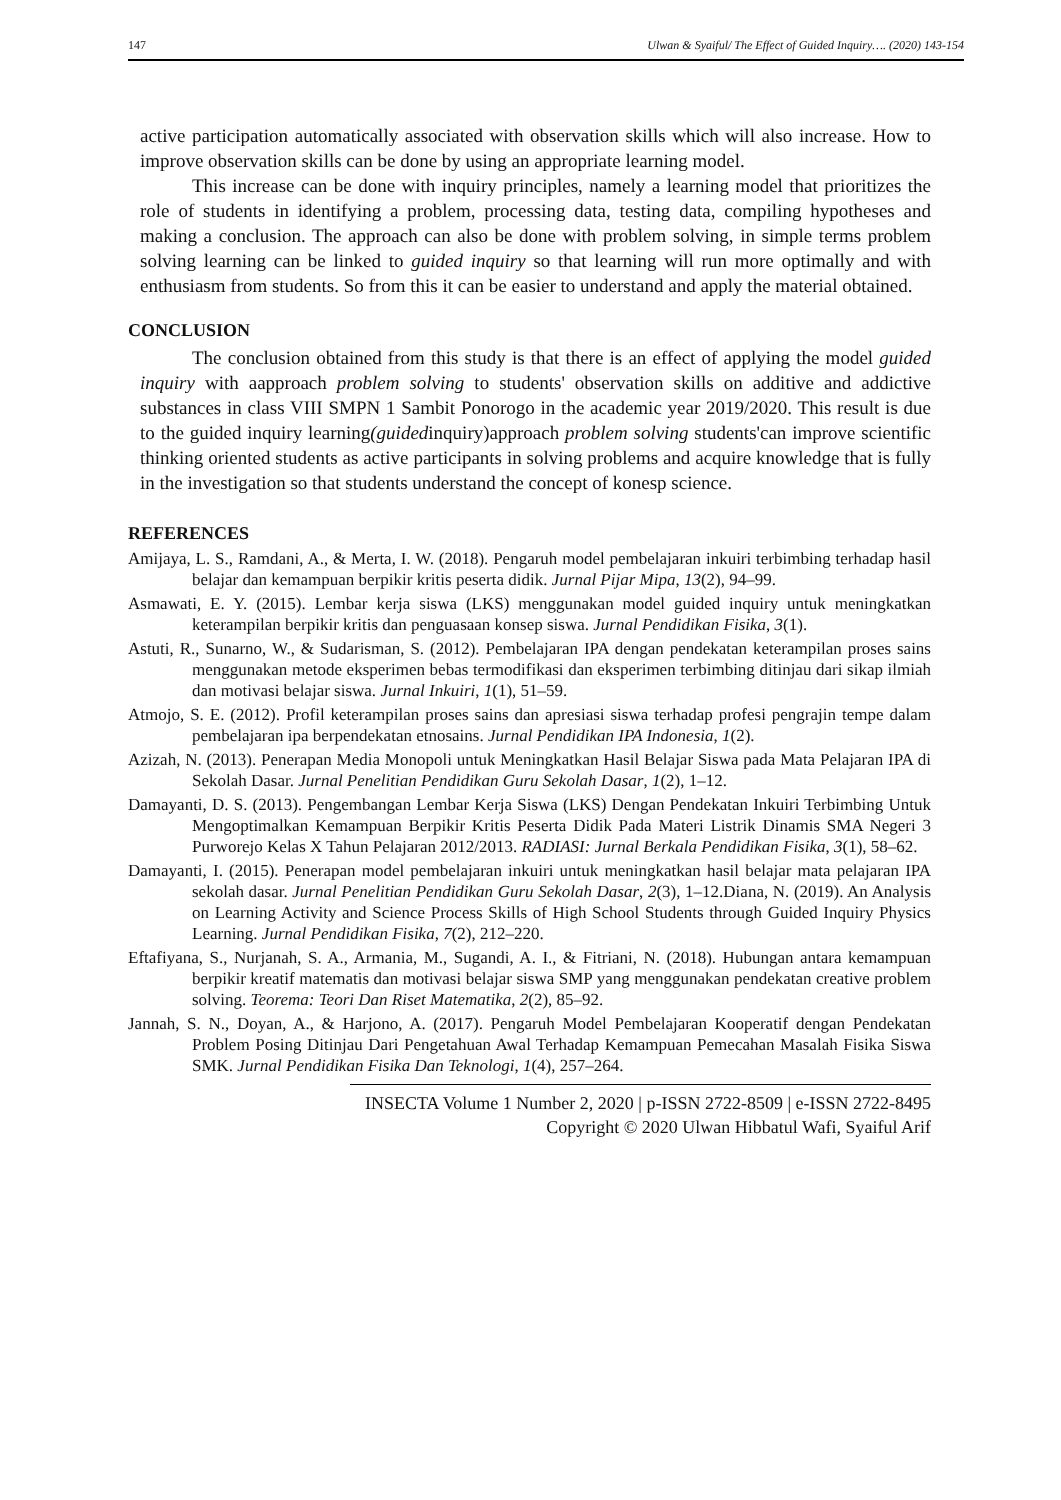147 Ulwan & Syaiful/ The Effect of Guided Inquiry…. (2020) 143-154
active participation automatically associated with observation skills which will also increase. How to improve observation skills can be done by using an appropriate learning model.
This increase can be done with inquiry principles, namely a learning model that prioritizes the role of students in identifying a problem, processing data, testing data, compiling hypotheses and making a conclusion. The approach can also be done with problem solving, in simple terms problem solving learning can be linked to guided inquiry so that learning will run more optimally and with enthusiasm from students. So from this it can be easier to understand and apply the material obtained.
CONCLUSION
The conclusion obtained from this study is that there is an effect of applying the model guided inquiry with aapproach problem solving to students' observation skills on additive and addictive substances in class VIII SMPN 1 Sambit Ponorogo in the academic year 2019/2020. This result is due to the guided inquiry learning(guidedinquiry)approach problem solving students'can improve scientific thinking oriented students as active participants in solving problems and acquire knowledge that is fully in the investigation so that students understand the concept of konesp science.
REFERENCES
Amijaya, L. S., Ramdani, A., & Merta, I. W. (2018). Pengaruh model pembelajaran inkuiri terbimbing terhadap hasil belajar dan kemampuan berpikir kritis peserta didik. Jurnal Pijar Mipa, 13(2), 94–99.
Asmawati, E. Y. (2015). Lembar kerja siswa (LKS) menggunakan model guided inquiry untuk meningkatkan keterampilan berpikir kritis dan penguasaan konsep siswa. Jurnal Pendidikan Fisika, 3(1).
Astuti, R., Sunarno, W., & Sudarisman, S. (2012). Pembelajaran IPA dengan pendekatan keterampilan proses sains menggunakan metode eksperimen bebas termodifikasi dan eksperimen terbimbing ditinjau dari sikap ilmiah dan motivasi belajar siswa. Jurnal Inkuiri, 1(1), 51–59.
Atmojo, S. E. (2012). Profil keterampilan proses sains dan apresiasi siswa terhadap profesi pengrajin tempe dalam pembelajaran ipa berpendekatan etnosains. Jurnal Pendidikan IPA Indonesia, 1(2).
Azizah, N. (2013). Penerapan Media Monopoli untuk Meningkatkan Hasil Belajar Siswa pada Mata Pelajaran IPA di Sekolah Dasar. Jurnal Penelitian Pendidikan Guru Sekolah Dasar, 1(2), 1–12.
Damayanti, D. S. (2013). Pengembangan Lembar Kerja Siswa (LKS) Dengan Pendekatan Inkuiri Terbimbing Untuk Mengoptimalkan Kemampuan Berpikir Kritis Peserta Didik Pada Materi Listrik Dinamis SMA Negeri 3 Purworejo Kelas X Tahun Pelajaran 2012/2013. RADIASI: Jurnal Berkala Pendidikan Fisika, 3(1), 58–62.
Damayanti, I. (2015). Penerapan model pembelajaran inkuiri untuk meningkatkan hasil belajar mata pelajaran IPA sekolah dasar. Jurnal Penelitian Pendidikan Guru Sekolah Dasar, 2(3), 1–12.Diana, N. (2019). An Analysis on Learning Activity and Science Process Skills of High School Students through Guided Inquiry Physics Learning. Jurnal Pendidikan Fisika, 7(2), 212–220.
Eftafiyana, S., Nurjanah, S. A., Armania, M., Sugandi, A. I., & Fitriani, N. (2018). Hubungan antara kemampuan berpikir kreatif matematis dan motivasi belajar siswa SMP yang menggunakan pendekatan creative problem solving. Teorema: Teori Dan Riset Matematika, 2(2), 85–92.
Jannah, S. N., Doyan, A., & Harjono, A. (2017). Pengaruh Model Pembelajaran Kooperatif dengan Pendekatan Problem Posing Ditinjau Dari Pengetahuan Awal Terhadap Kemampuan Pemecahan Masalah Fisika Siswa SMK. Jurnal Pendidikan Fisika Dan Teknologi, 1(4), 257–264.
INSECTA Volume 1 Number 2, 2020 | p-ISSN 2722-8509 | e-ISSN 2722-8495
Copyright © 2020 Ulwan Hibbatul Wafi, Syaiful Arif